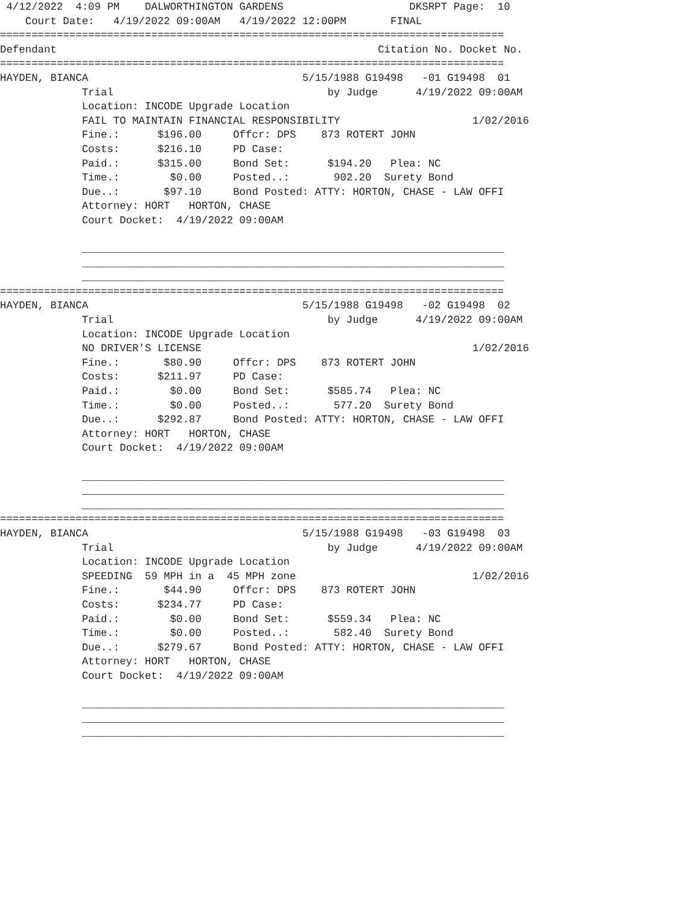4/12/2022  4:09 PM    DALWORTHINGTON GARDENS                    DKSRPT Page:  10
    Court Date:   4/19/2022 09:00AM   4/19/2022 12:00PM       FINAL
================================================================================
Defendant                                                   Citation No. Docket No.
================================================================================
HAYDEN, BIANCA                                  5/15/1988 G19498   -01 G19498  01
             Trial                                  by Judge      4/19/2022 09:00AM
             Location: INCODE Upgrade Location
             FAIL TO MAINTAIN FINANCIAL RESPONSIBILITY                     1/02/2016
             Fine.:      $196.00     Offcr: DPS    873 ROTERT JOHN
             Costs:      $216.10     PD Case:
             Paid.:      $315.00     Bond Set:      $194.20   Plea: NC
             Time.:        $0.00     Posted..:       902.20  Surety Bond
             Due..:       $97.10     Bond Posted: ATTY: HORTON, CHASE - LAW OFFI
             Attorney: HORT   HORTON, CHASE
             Court Docket:  4/19/2022 09:00AM

             ___________________________________________________________________
             ___________________________________________________________________
             ___________________________________________________________________
================================================================================
HAYDEN, BIANCA                                  5/15/1988 G19498   -02 G19498  02
             Trial                                  by Judge      4/19/2022 09:00AM
             Location: INCODE Upgrade Location
             NO DRIVER'S LICENSE                                           1/02/2016
             Fine.:       $80.90     Offcr: DPS    873 ROTERT JOHN
             Costs:      $211.97     PD Case:
             Paid.:        $0.00     Bond Set:      $585.74   Plea: NC
             Time.:        $0.00     Posted..:       577.20  Surety Bond
             Due..:      $292.87     Bond Posted: ATTY: HORTON, CHASE - LAW OFFI
             Attorney: HORT   HORTON, CHASE
             Court Docket:  4/19/2022 09:00AM

             ___________________________________________________________________
             ___________________________________________________________________
             ___________________________________________________________________
================================================================================
HAYDEN, BIANCA                                  5/15/1988 G19498   -03 G19498  03
             Trial                                  by Judge      4/19/2022 09:00AM
             Location: INCODE Upgrade Location
             SPEEDING  59 MPH in a  45 MPH zone                            1/02/2016
             Fine.:       $44.90     Offcr: DPS    873 ROTERT JOHN
             Costs:      $234.77     PD Case:
             Paid.:        $0.00     Bond Set:      $559.34   Plea: NC
             Time.:        $0.00     Posted..:       582.40  Surety Bond
             Due..:      $279.67     Bond Posted: ATTY: HORTON, CHASE - LAW OFFI
             Attorney: HORT   HORTON, CHASE
             Court Docket:  4/19/2022 09:00AM

             ___________________________________________________________________
             ___________________________________________________________________
             ___________________________________________________________________